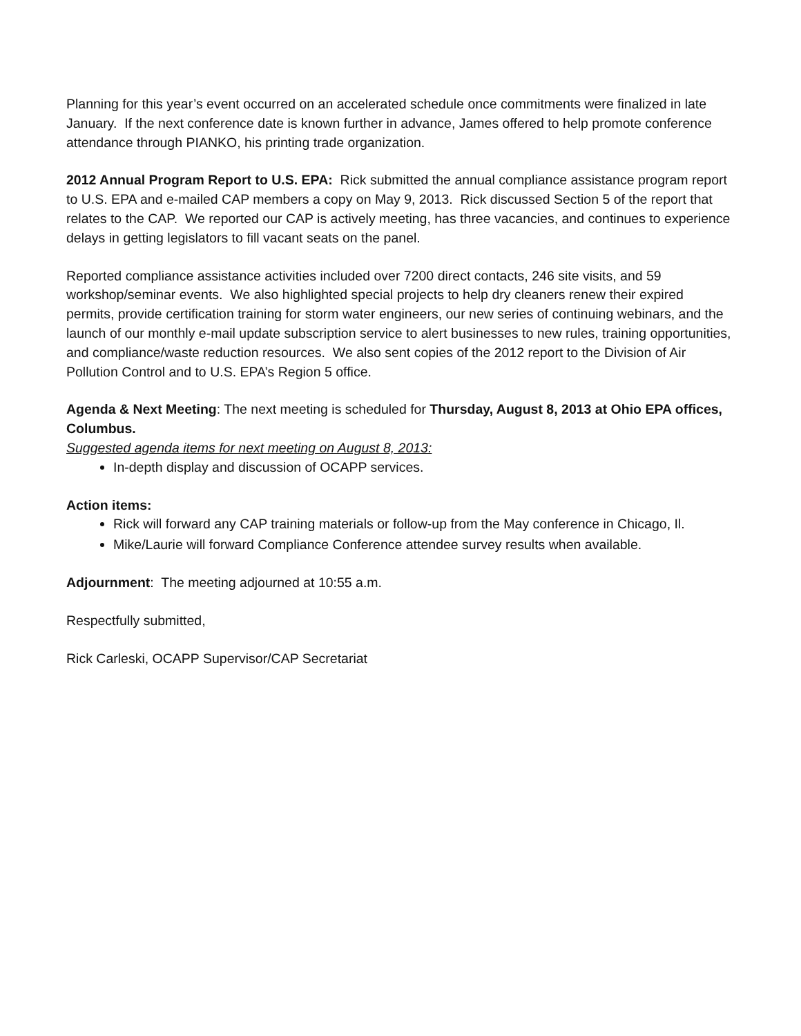Planning for this year’s event occurred on an accelerated schedule once commitments were finalized in late January. If the next conference date is known further in advance, James offered to help promote conference attendance through PIANKO, his printing trade organization.
2012 Annual Program Report to U.S. EPA: Rick submitted the annual compliance assistance program report to U.S. EPA and e-mailed CAP members a copy on May 9, 2013. Rick discussed Section 5 of the report that relates to the CAP. We reported our CAP is actively meeting, has three vacancies, and continues to experience delays in getting legislators to fill vacant seats on the panel.
Reported compliance assistance activities included over 7200 direct contacts, 246 site visits, and 59 workshop/seminar events. We also highlighted special projects to help dry cleaners renew their expired permits, provide certification training for storm water engineers, our new series of continuing webinars, and the launch of our monthly e-mail update subscription service to alert businesses to new rules, training opportunities, and compliance/waste reduction resources. We also sent copies of the 2012 report to the Division of Air Pollution Control and to U.S. EPA’s Region 5 office.
Agenda & Next Meeting: The next meeting is scheduled for Thursday, August 8, 2013 at Ohio EPA offices, Columbus.
Suggested agenda items for next meeting on August 8, 2013:
In-depth display and discussion of OCAPP services.
Action items:
Rick will forward any CAP training materials or follow-up from the May conference in Chicago, Il.
Mike/Laurie will forward Compliance Conference attendee survey results when available.
Adjournment: The meeting adjourned at 10:55 a.m.
Respectfully submitted,
Rick Carleski, OCAPP Supervisor/CAP Secretariat